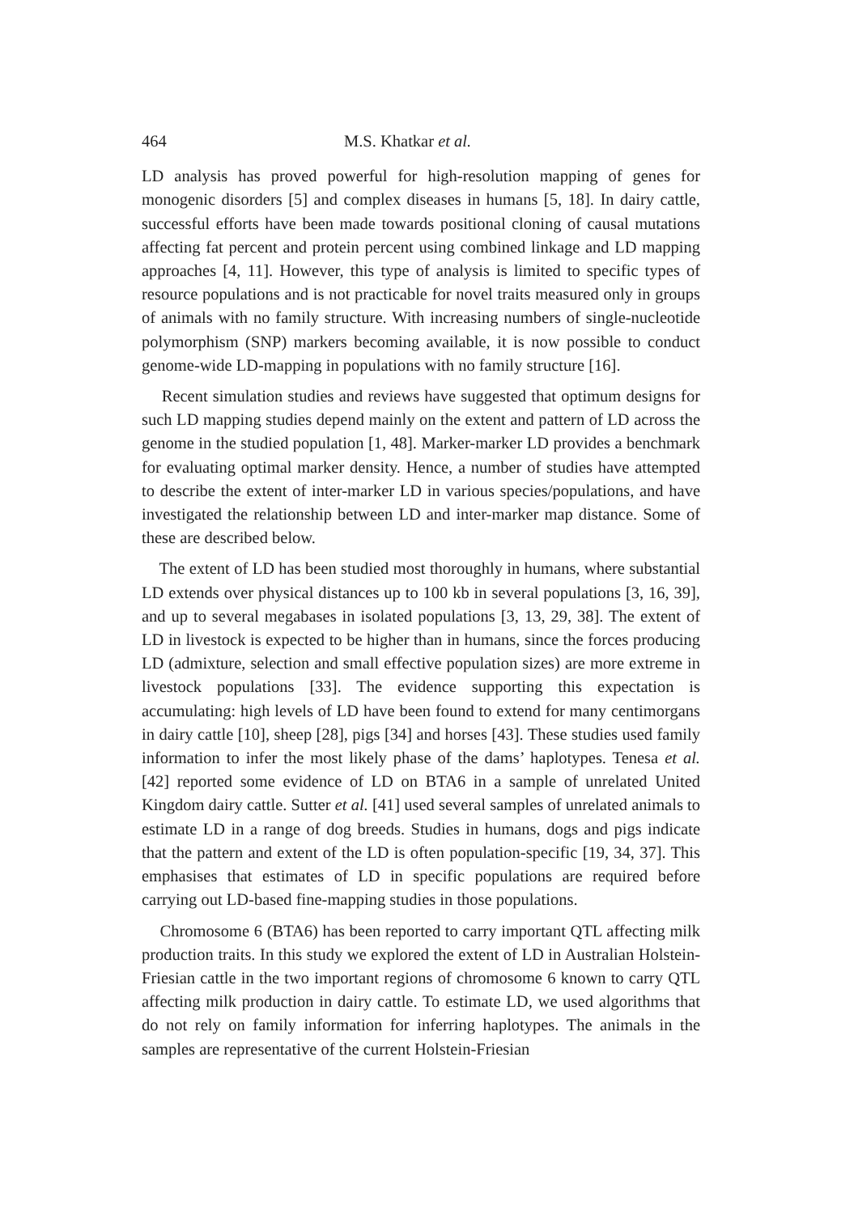464 M.S. Khatkar et al.
LD analysis has proved powerful for high-resolution mapping of genes for monogenic disorders [5] and complex diseases in humans [5, 18]. In dairy cattle, successful efforts have been made towards positional cloning of causal mutations affecting fat percent and protein percent using combined linkage and LD mapping approaches [4, 11]. However, this type of analysis is limited to specific types of resource populations and is not practicable for novel traits measured only in groups of animals with no family structure. With increasing numbers of single-nucleotide polymorphism (SNP) markers becoming available, it is now possible to conduct genome-wide LD-mapping in populations with no family structure [16].
Recent simulation studies and reviews have suggested that optimum designs for such LD mapping studies depend mainly on the extent and pattern of LD across the genome in the studied population [1, 48]. Marker-marker LD provides a benchmark for evaluating optimal marker density. Hence, a number of studies have attempted to describe the extent of inter-marker LD in various species/populations, and have investigated the relationship between LD and inter-marker map distance. Some of these are described below.
The extent of LD has been studied most thoroughly in humans, where substantial LD extends over physical distances up to 100 kb in several populations [3, 16, 39], and up to several megabases in isolated populations [3, 13, 29, 38]. The extent of LD in livestock is expected to be higher than in humans, since the forces producing LD (admixture, selection and small effective population sizes) are more extreme in livestock populations [33]. The evidence supporting this expectation is accumulating: high levels of LD have been found to extend for many centimorgans in dairy cattle [10], sheep [28], pigs [34] and horses [43]. These studies used family information to infer the most likely phase of the dams’ haplotypes. Tenesa et al. [42] reported some evidence of LD on BTA6 in a sample of unrelated United Kingdom dairy cattle. Sutter et al. [41] used several samples of unrelated animals to estimate LD in a range of dog breeds. Studies in humans, dogs and pigs indicate that the pattern and extent of the LD is often population-specific [19, 34, 37]. This emphasises that estimates of LD in specific populations are required before carrying out LD-based fine-mapping studies in those populations.
Chromosome 6 (BTA6) has been reported to carry important QTL affecting milk production traits. In this study we explored the extent of LD in Australian Holstein-Friesian cattle in the two important regions of chromosome 6 known to carry QTL affecting milk production in dairy cattle. To estimate LD, we used algorithms that do not rely on family information for inferring haplotypes. The animals in the samples are representative of the current Holstein-Friesian